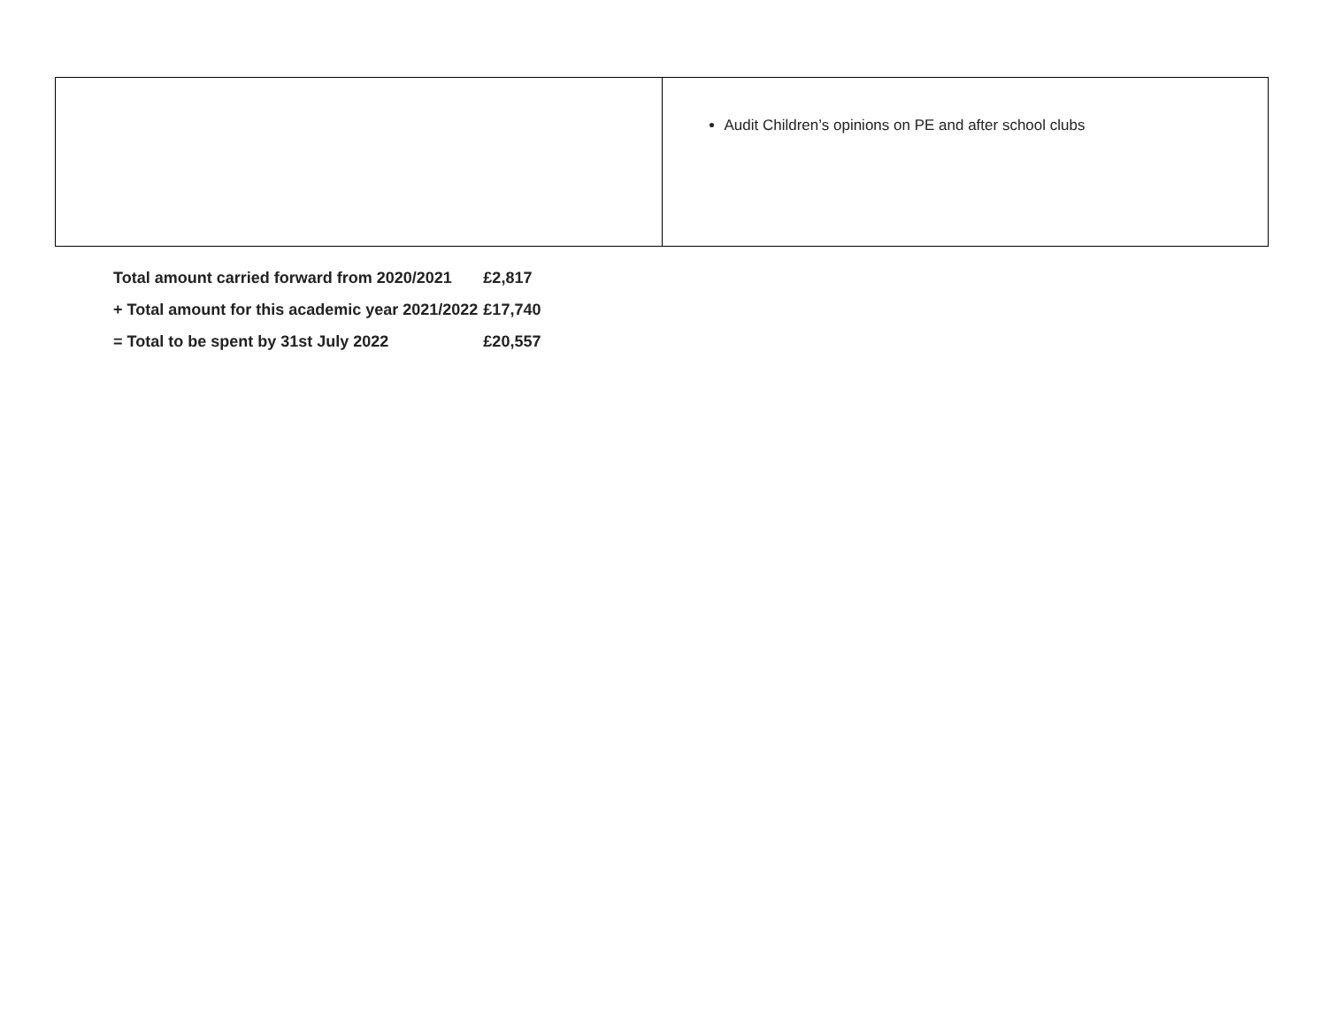| | Audit Children’s opinions on PE and after school clubs |
| Total amount carried forward from 2020/2021 | £2,817 |
| + Total amount for this academic year 2021/2022 | £17,740 |
| = Total to be spent by 31st July 2022 | £20,557 |